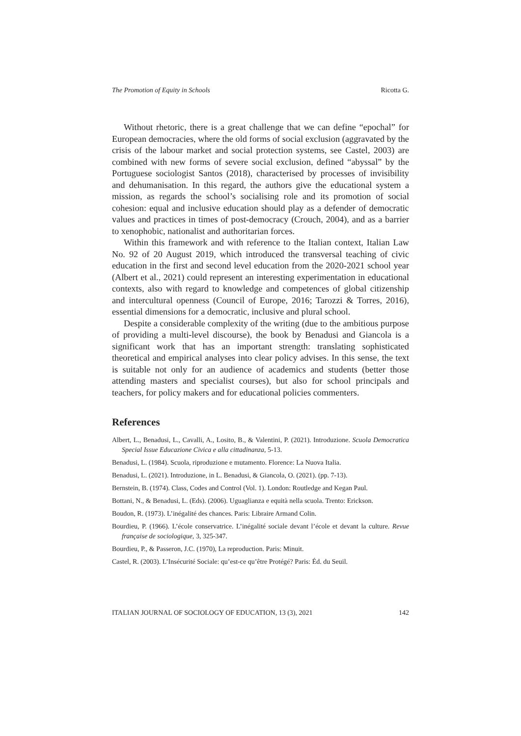The Promotion of Equity in Schools Ricotta G.
Without rhetoric, there is a great challenge that we can define “epochal” for European democracies, where the old forms of social exclusion (aggravated by the crisis of the labour market and social protection systems, see Castel, 2003) are combined with new forms of severe social exclusion, defined “abyssal” by the Portuguese sociologist Santos (2018), characterised by processes of invisibility and dehumanisation. In this regard, the authors give the educational system a mission, as regards the school’s socialising role and its promotion of social cohesion: equal and inclusive education should play as a defender of democratic values and practices in times of post-democracy (Crouch, 2004), and as a barrier to xenophobic, nationalist and authoritarian forces.
Within this framework and with reference to the Italian context, Italian Law No. 92 of 20 August 2019, which introduced the transversal teaching of civic education in the first and second level education from the 2020-2021 school year (Albert et al., 2021) could represent an interesting experimentation in educational contexts, also with regard to knowledge and competences of global citizenship and intercultural openness (Council of Europe, 2016; Tarozzi & Torres, 2016), essential dimensions for a democratic, inclusive and plural school.
Despite a considerable complexity of the writing (due to the ambitious purpose of providing a multi-level discourse), the book by Benadusi and Giancola is a significant work that has an important strength: translating sophisticated theoretical and empirical analyses into clear policy advises. In this sense, the text is suitable not only for an audience of academics and students (better those attending masters and specialist courses), but also for school principals and teachers, for policy makers and for educational policies commenters.
References
Albert, L., Benadusi, L., Cavalli, A., Losito, B., & Valentini, P. (2021). Introduzione. Scuola Democratica Special Issue Educazione Civica e alla cittadinanza, 5-13.
Benadusi, L. (1984). Scuola, riproduzione e mutamento. Florence: La Nuova Italia.
Benadusi, L. (2021). Introduzione, in L. Benadusi, & Giancola, O. (2021). (pp. 7-13).
Bernstein, B. (1974). Class, Codes and Control (Vol. 1). London: Routledge and Kegan Paul.
Bottani, N., & Benadusi, L. (Eds). (2006). Uguaglianza e equità nella scuola. Trento: Erickson.
Boudon, R. (1973). L’inégalité des chances. Paris: Libraire Armand Colin.
Bourdieu, P. (1966). L’école conservatrice. L’inégalité sociale devant l’école et devant la culture. Revue française de sociologique, 3, 325-347.
Bourdieu, P., & Passeron, J.C. (1970), La reproduction. Paris: Minuit.
Castel, R. (2003). L’Insécurité Sociale: qu’est-ce qu’être Protégé? Paris: Éd. du Seuil.
ITALIAN JOURNAL OF SOCIOLOGY OF EDUCATION, 13 (3), 2021 142